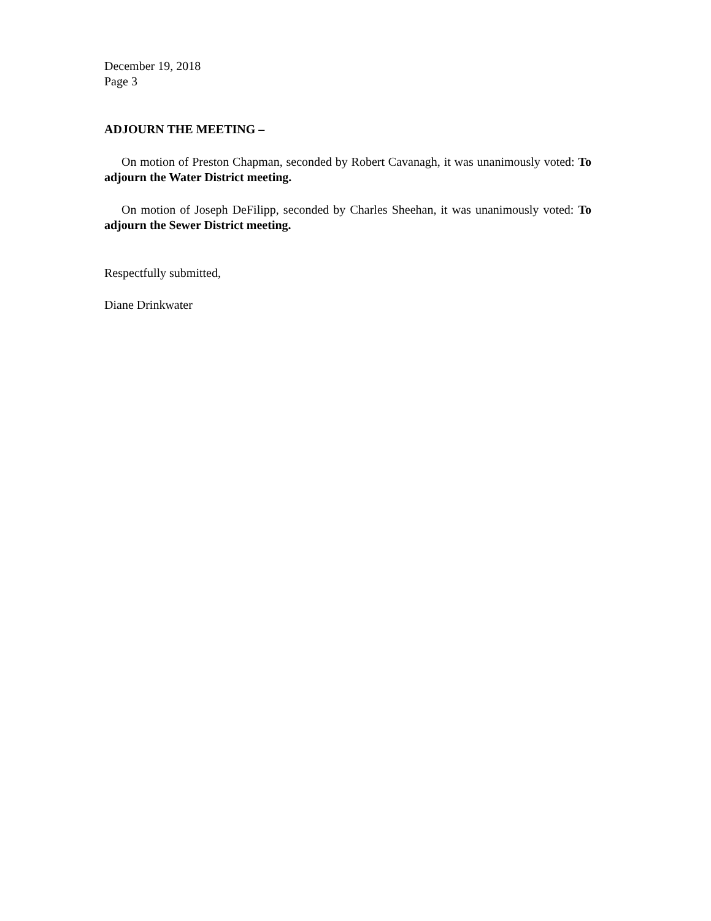December 19, 2018
Page 3
ADJOURN THE MEETING –
On motion of Preston Chapman, seconded by Robert Cavanagh, it was unanimously voted: To adjourn the Water District meeting.
On motion of Joseph DeFilipp, seconded by Charles Sheehan, it was unanimously voted: To adjourn the Sewer District meeting.
Respectfully submitted,
Diane Drinkwater